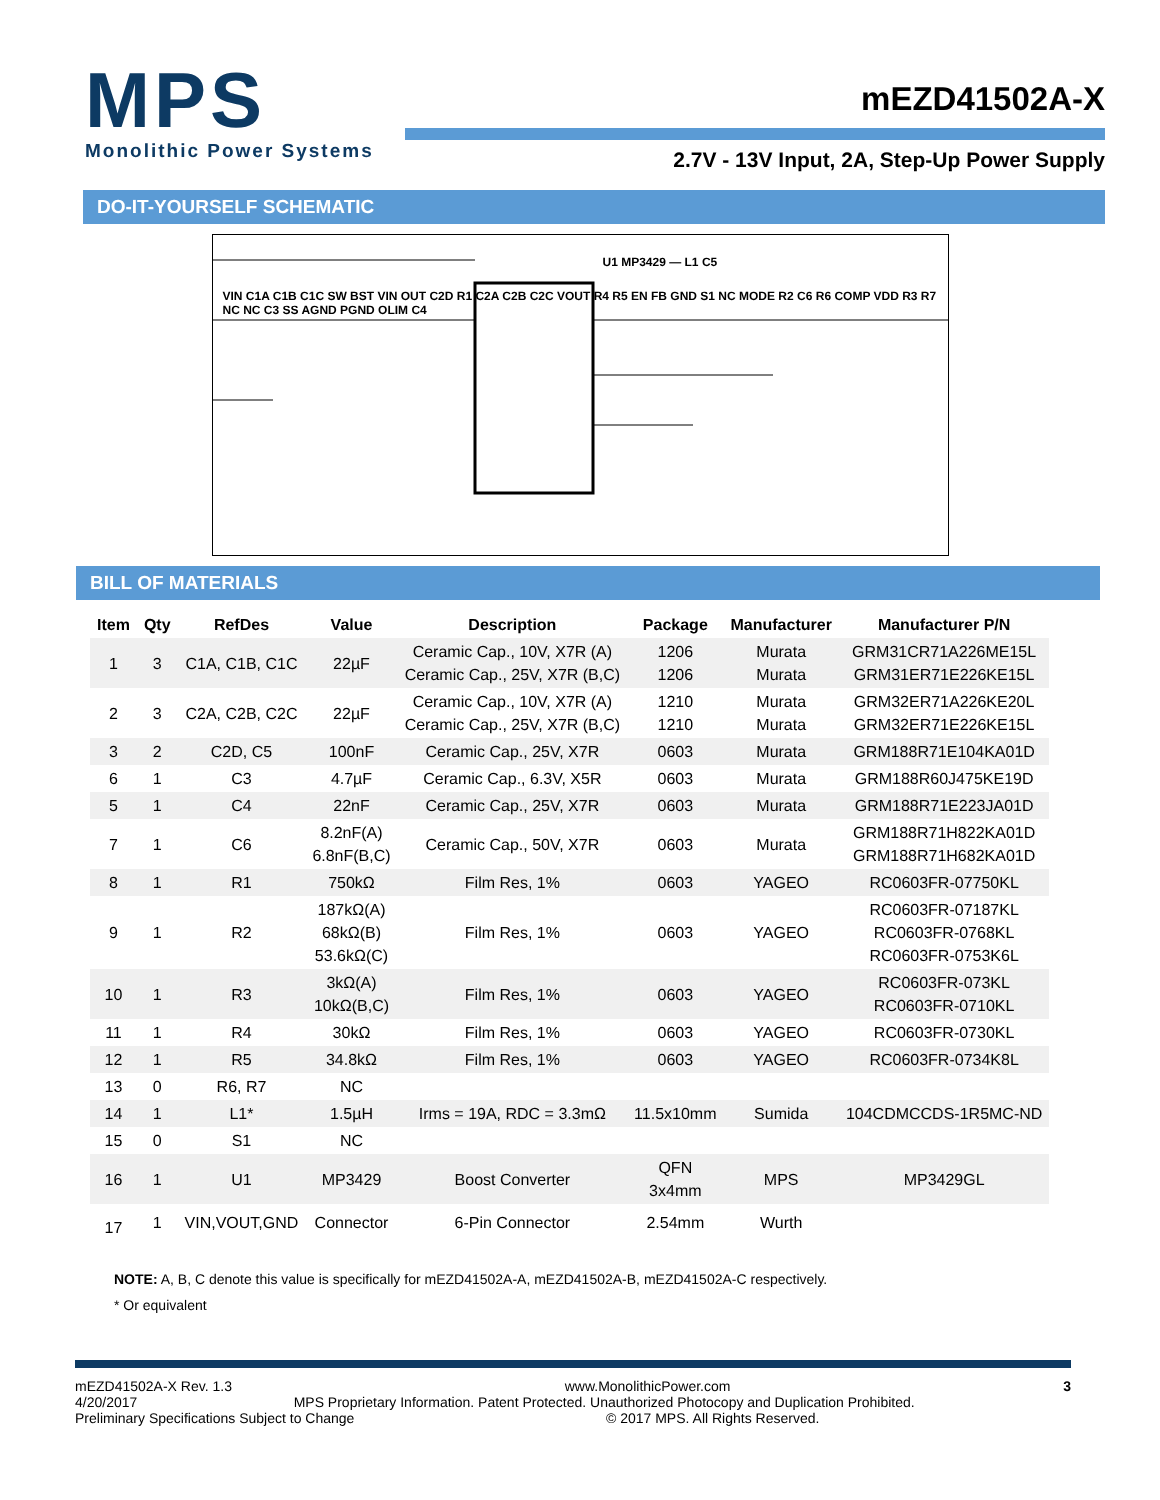MPS
Monolithic Power Systems
mEZD41502A-X
2.7V - 13V Input, 2A, Step-Up Power Supply
DO-IT-YOURSELF SCHEMATIC
U1 MP3429 — L1 C5
VIN C1A C1B C1C SW BST VIN OUT C2D R1 C2A C2B C2C VOUT R4 R5 EN FB GND S1 NC MODE R2 C6 R6 COMP VDD R3 R7 NC NC C3 SS AGND PGND OLIM C4
BILL OF MATERIALS
| Item | Qty | RefDes | Value | Description | Package | Manufacturer | Manufacturer P/N |
| --- | --- | --- | --- | --- | --- | --- | --- |
| 1 | 3 | C1A, C1B, C1C | 22µF | Ceramic Cap., 10V, X7R (A) Ceramic Cap., 25V, X7R (B,C) | 1206 1206 | Murata Murata | GRM31CR71A226ME15L GRM31ER71E226KE15L |
| 2 | 3 | C2A, C2B, C2C | 22µF | Ceramic Cap., 10V, X7R (A) Ceramic Cap., 25V, X7R (B,C) | 1210 1210 | Murata Murata | GRM32ER71A226KE20L GRM32ER71E226KE15L |
| 3 | 2 | C2D, C5 | 100nF | Ceramic Cap., 25V, X7R | 0603 | Murata | GRM188R71E104KA01D |
| 6 | 1 | C3 | 4.7µF | Ceramic Cap., 6.3V, X5R | 0603 | Murata | GRM188R60J475KE19D |
| 5 | 1 | C4 | 22nF | Ceramic Cap., 25V, X7R | 0603 | Murata | GRM188R71E223JA01D |
| 7 | 1 | C6 | 8.2nF(A) 6.8nF(B,C) | Ceramic Cap., 50V, X7R | 0603 | Murata | GRM188R71H822KA01D GRM188R71H682KA01D |
| 8 | 1 | R1 | 750kΩ | Film Res, 1% | 0603 | YAGEO | RC0603FR-07750KL |
| 9 | 1 | R2 | 187kΩ(A) 68kΩ(B) 53.6kΩ(C) | Film Res, 1% | 0603 | YAGEO | RC0603FR-07187KL RC0603FR-0768KL RC0603FR-0753K6L |
| 10 | 1 | R3 | 3kΩ(A) 10kΩ(B,C) | Film Res, 1% | 0603 | YAGEO | RC0603FR-073KL RC0603FR-0710KL |
| 11 | 1 | R4 | 30kΩ | Film Res, 1% | 0603 | YAGEO | RC0603FR-0730KL |
| 12 | 1 | R5 | 34.8kΩ | Film Res, 1% | 0603 | YAGEO | RC0603FR-0734K8L |
| 13 | 0 | R6, R7 | NC | | | | |
| 14 | 1 | L1* | 1.5µH | Irms = 19A, RDC = 3.3mΩ | 11.5x10mm | Sumida | 104CDMCCDS-1R5MC-ND |
| 15 | 0 | S1 | NC | | | | |
| 16 | 1 | U1 | MP3429 | Boost Converter | QFN 3x4mm | MPS | MP3429GL |
| 17 | 1 | VIN,VOUT,GND | Connector | 6-Pin Connector | 2.54mm | Wurth | |
NOTE: A, B, C denote this value is specifically for mEZD41502A-A, mEZD41502A-B, mEZD41502A-C respectively.
* Or equivalent
mEZD41502A-X Rev. 1.3 www.MonolithicPower.com 3
4/20/2017 MPS Proprietary Information. Patent Protected. Unauthorized Photocopy and Duplication Prohibited.
Preliminary Specifications Subject to Change © 2017 MPS. All Rights Reserved.